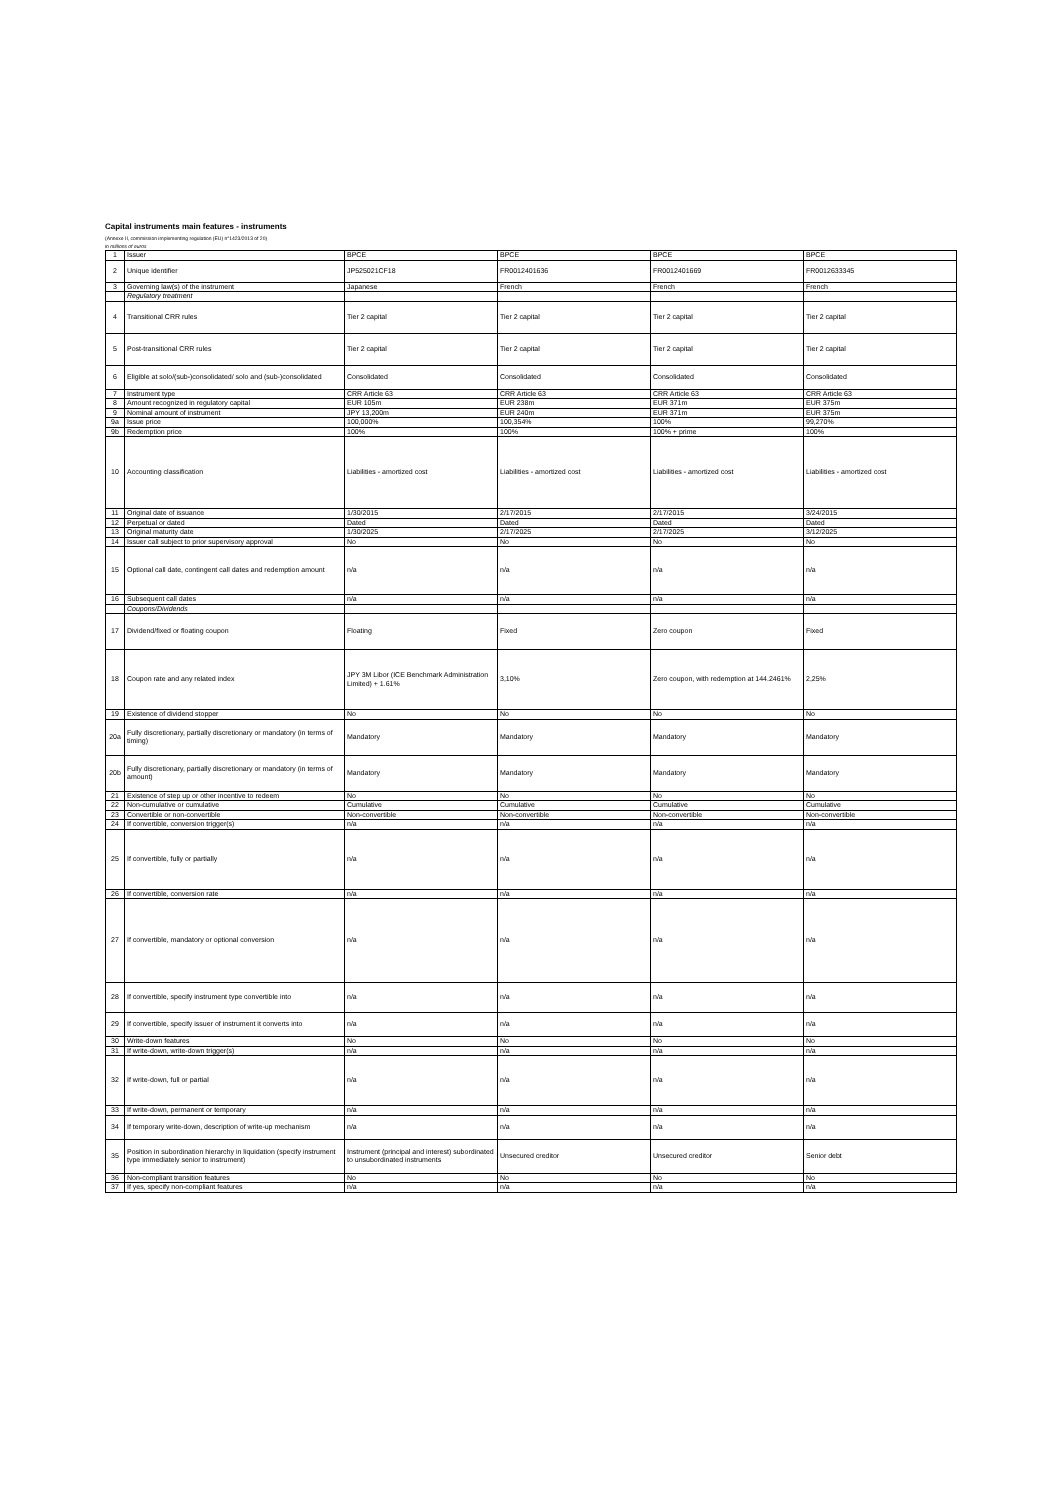Capital instruments main features - instruments
(Annexe II, commission implementing regulation (EU) n°1423/2013 of 20)
in millions of euros
| 1 | Issuer | BPCE | BPCE | BPCE | BPCE |
| 2 | Unique identifier | JP525021CF18 | FR0012401636 | FR0012401669 | FR0012633345 |
| 3 | Governing law(s) of the instrument | Japanese | French | French | French |
| | Regulatory treatment | | | | |
| 4 | Transitional CRR rules | Tier 2 capital | Tier 2 capital | Tier 2 capital | Tier 2 capital |
| 5 | Post-transitional CRR rules | Tier 2 capital | Tier 2 capital | Tier 2 capital | Tier 2 capital |
| 6 | Eligible at solo/(sub-)consolidated/ solo and (sub-)consolidated | Consolidated | Consolidated | Consolidated | Consolidated |
| 7 | Instrument type | CRR Article 63 | CRR Article 63 | CRR Article 63 | CRR Article 63 |
| 8 | Amount recognized in regulatory capital | EUR 105m | EUR 238m | EUR 371m | EUR 375m |
| 9 | Nominal amount of instrument | JPY 13,200m | EUR 240m | EUR 371m | EUR 375m |
| 9a | Issue price | 100,000% | 100,354% | 100% | 99,270% |
| 9b | Redemption price | 100% | 100% | 100% + prime | 100% |
| 10 | Accounting classification | Liabilities - amortized cost | Liabilities - amortized cost | Liabilities - amortized cost | Liabilities - amortized cost |
| 11 | Original date of issuance | 1/30/2015 | 2/17/2015 | 2/17/2015 | 3/24/2015 |
| 12 | Perpetual or dated | Dated | Dated | Dated | Dated |
| 13 | Original maturity date | 1/30/2025 | 2/17/2025 | 2/17/2025 | 3/12/2025 |
| 14 | Issuer call subject to prior supervisory approval | No | No | No | No |
| 15 | Optional call date, contingent call dates and redemption amount | n/a | n/a | n/a | n/a |
| 16 | Subsequent call dates | n/a | n/a | n/a | n/a |
| | Coupons/Dividends | | | | |
| 17 | Dividend/fixed or floating coupon | Floating | Fixed | Zero coupon | Fixed |
| 18 | Coupon rate and any related index | JPY 3M Libor (ICE Benchmark Administration Limited) + 1.61% | 3,10% | Zero coupon, with redemption at 144.2461% | 2,25% |
| 19 | Existence of dividend stopper | No | No | No | No |
| 20a | Fully discretionary, partially discretionary or mandatory (in terms of timing) | Mandatory | Mandatory | Mandatory | Mandatory |
| 20b | Fully discretionary, partially discretionary or mandatory (in terms of amount) | Mandatory | Mandatory | Mandatory | Mandatory |
| 21 | Existence of step up or other incentive to redeem | No | No | No | No |
| 22 | Non-cumulative or cumulative | Cumulative | Cumulative | Cumulative | Cumulative |
| 23 | Convertible or non-convertible | Non-convertible | Non-convertible | Non-convertible | Non-convertible |
| 24 | If convertible, conversion trigger(s) | n/a | n/a | n/a | n/a |
| 25 | If convertible, fully or partially | n/a | n/a | n/a | n/a |
| 26 | If convertible, conversion rate | n/a | n/a | n/a | n/a |
| 27 | If convertible, mandatory or optional conversion | n/a | n/a | n/a | n/a |
| 28 | If convertible, specify instrument type convertible into | n/a | n/a | n/a | n/a |
| 29 | If convertible, specify issuer of instrument it converts into | n/a | n/a | n/a | n/a |
| 30 | Write-down features | No | No | No | No |
| 31 | If write-down, write-down trigger(s) | n/a | n/a | n/a | n/a |
| 32 | If write-down, full or partial | n/a | n/a | n/a | n/a |
| 33 | If write-down, permanent or temporary | n/a | n/a | n/a | n/a |
| 34 | If temporary write-down, description of write-up mechanism | n/a | n/a | n/a | n/a |
| 35 | Position in subordination hierarchy in liquidation (specify instrument type immediately senior to instrument) | Instrument (principal and interest) subordinated to unsubordinated instruments | Unsecured creditor | Unsecured creditor | Senior debt |
| 36 | Non-compliant transition features | No | No | No | No |
| 37 | If yes, specify non-compliant features | n/a | n/a | n/a | n/a |